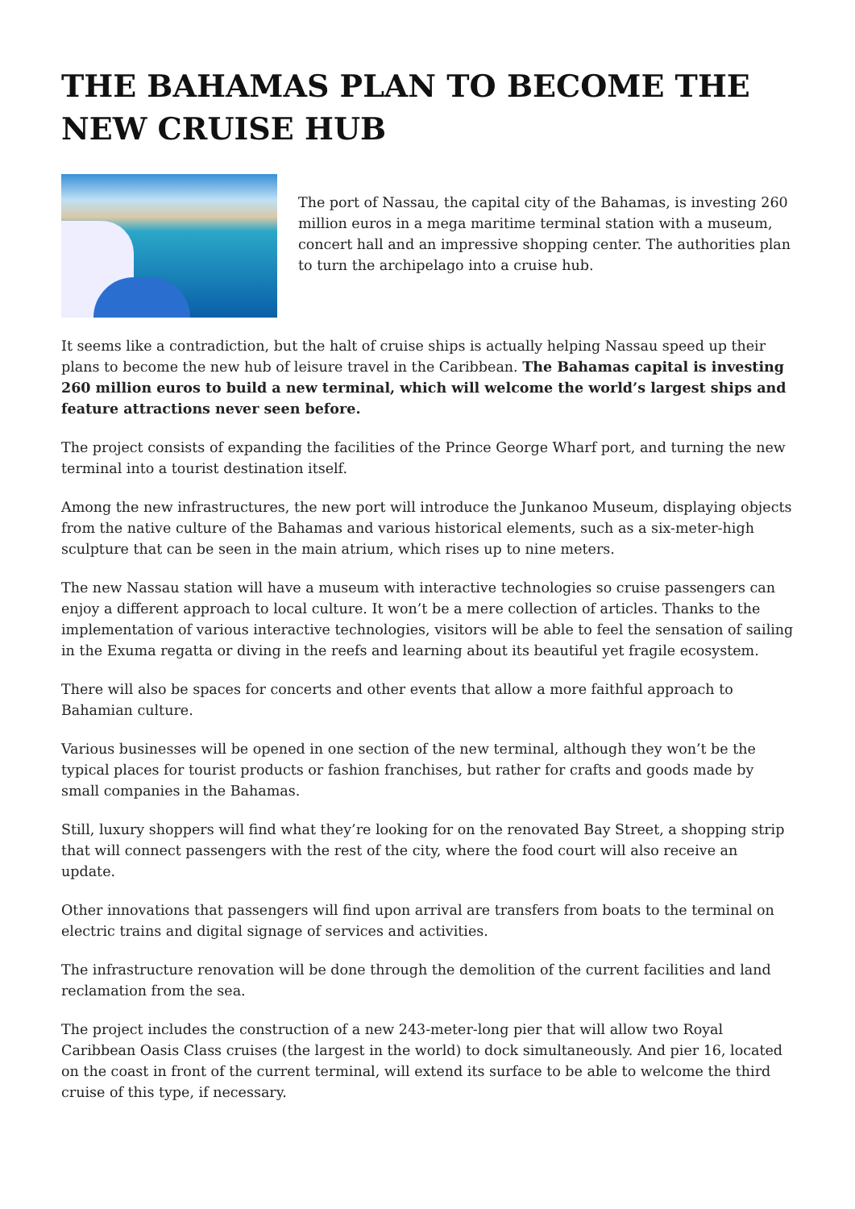THE BAHAMAS PLAN TO BECOME THE NEW CRUISE HUB
The port of Nassau, the capital city of the Bahamas, is investing 260 million euros in a mega maritime terminal station with a museum, concert hall and an impressive shopping center. The authorities plan to turn the archipelago into a cruise hub.
It seems like a contradiction, but the halt of cruise ships is actually helping Nassau speed up their plans to become the new hub of leisure travel in the Caribbean. The Bahamas capital is investing 260 million euros to build a new terminal, which will welcome the world’s largest ships and feature attractions never seen before.
The project consists of expanding the facilities of the Prince George Wharf port, and turning the new terminal into a tourist destination itself.
Among the new infrastructures, the new port will introduce the Junkanoo Museum, displaying objects from the native culture of the Bahamas and various historical elements, such as a six-meter-high sculpture that can be seen in the main atrium, which rises up to nine meters.
The new Nassau station will have a museum with interactive technologies so cruise passengers can enjoy a different approach to local culture. It won’t be a mere collection of articles. Thanks to the implementation of various interactive technologies, visitors will be able to feel the sensation of sailing in the Exuma regatta or diving in the reefs and learning about its beautiful yet fragile ecosystem.
There will also be spaces for concerts and other events that allow a more faithful approach to Bahamian culture.
Various businesses will be opened in one section of the new terminal, although they won’t be the typical places for tourist products or fashion franchises, but rather for crafts and goods made by small companies in the Bahamas.
Still, luxury shoppers will find what they’re looking for on the renovated Bay Street, a shopping strip that will connect passengers with the rest of the city, where the food court will also receive an update.
Other innovations that passengers will find upon arrival are transfers from boats to the terminal on electric trains and digital signage of services and activities.
The infrastructure renovation will be done through the demolition of the current facilities and land reclamation from the sea.
The project includes the construction of a new 243-meter-long pier that will allow two Royal Caribbean Oasis Class cruises (the largest in the world) to dock simultaneously. And pier 16, located on the coast in front of the current terminal, will extend its surface to be able to welcome the third cruise of this type, if necessary.